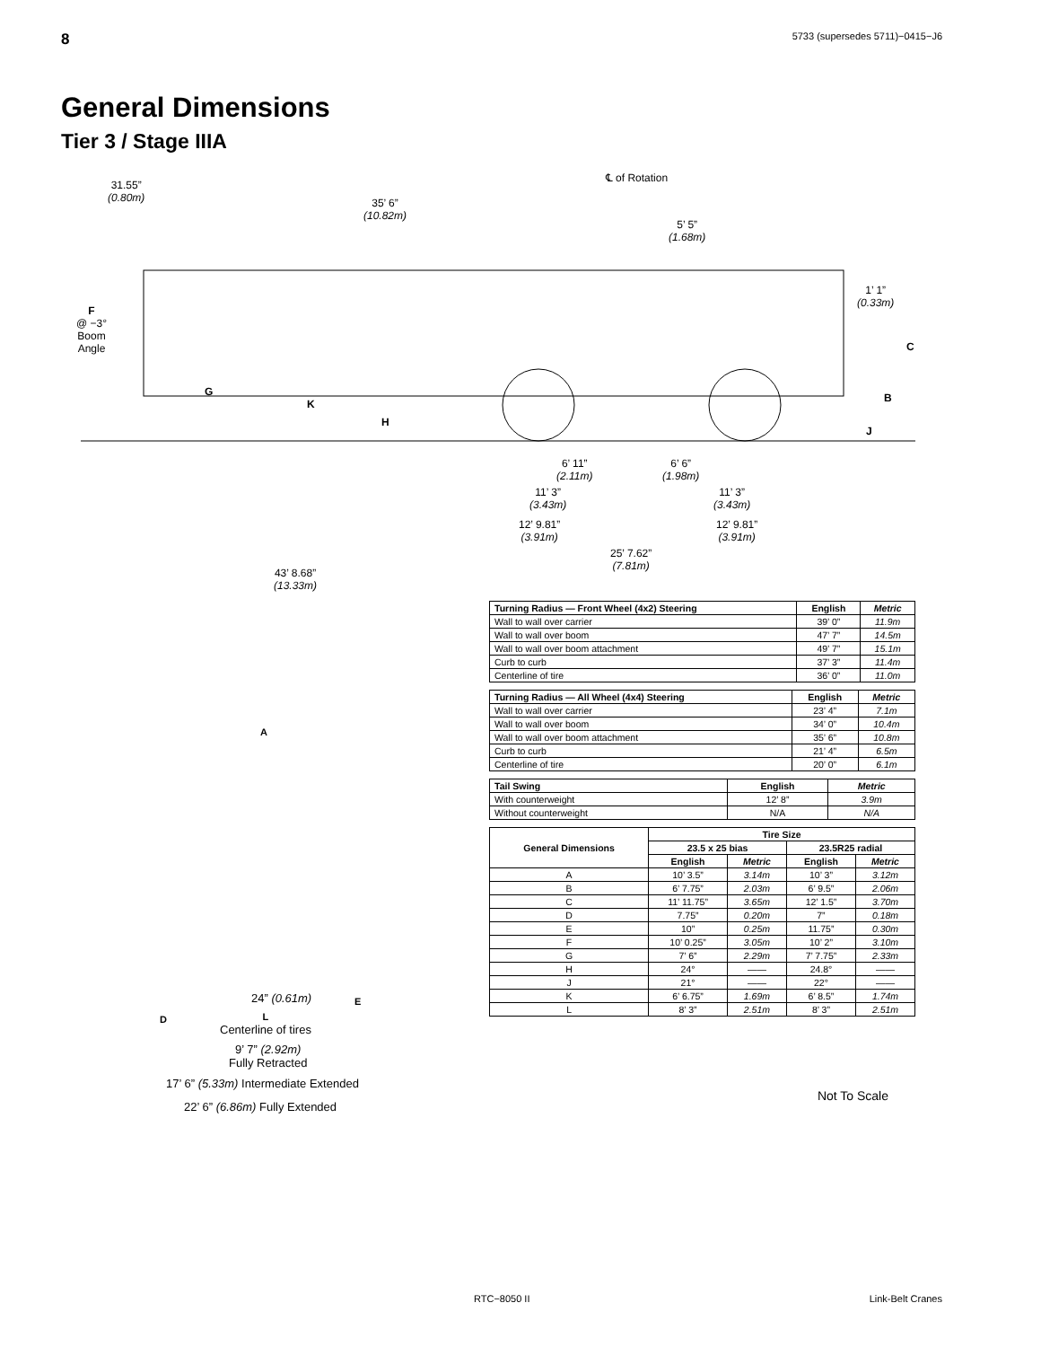8 5733 (supersedes 5711)−0415−J6
General Dimensions
Tier 3 / Stage IIIA
31.55”
(0.80m)
℄ of Rotation
35’ 6”
(10.82m)
5’ 5”
(1.68m)
1’ 1”
(0.33m)
F
@ −3°
Boom
Angle
C
G
K B
H
J
6’ 11”
(2.11m)
6’ 6”
(1.98m)
11’ 3”
(3.43m)
11’ 3”
(3.43m)
12’ 9.81”
(3.91m)
12’ 9.81”
(3.91m)
25’ 7.62”
(7.81m)
43’ 8.68”
(13.33m)
A
E
24” (0.61m)
D
L
Centerline of tires
9’ 7” (2.92m)
Fully Retracted
17’ 6” (5.33m) Intermediate Extended
22’ 6” (6.86m) Fully Extended
| Turning Radius — Front Wheel (4x2) Steering | English | Metric |
| --- | --- | --- |
| Wall to wall over carrier | 39’ 0” | 11.9m |
| Wall to wall over boom | 47’ 7” | 14.5m |
| Wall to wall over boom attachment | 49’ 7” | 15.1m |
| Curb to curb | 37’ 3” | 11.4m |
| Centerline of tire | 36’ 0” | 11.0m |
| Turning Radius — All Wheel (4x4) Steering | English | Metric |
| --- | --- | --- |
| Wall to wall over carrier | 23’ 4” | 7.1m |
| Wall to wall over boom | 34’ 0” | 10.4m |
| Wall to wall over boom attachment | 35’ 6” | 10.8m |
| Curb to curb | 21’ 4” | 6.5m |
| Centerline of tire | 20’ 0” | 6.1m |
| Tail Swing | English | Metric |
| --- | --- | --- |
| With counterweight | 12’ 8” | 3.9m |
| Without counterweight | N/A | N/A |
| General Dimensions | Tire Size | | | |
| --- | --- | --- | --- | --- |
| | 23.5 x 25 bias | | 23.5R25 radial | |
| | English | Metric | English | Metric |
| A | 10’ 3.5” | 3.14m | 10’ 3” | 3.12m |
| B | 6’ 7.75” | 2.03m | 6’ 9.5” | 2.06m |
| C | 11’ 11.75” | 3.65m | 12’ 1.5” | 3.70m |
| D | 7.75” | 0.20m | 7” | 0.18m |
| E | 10” | 0.25m | 11.75” | 0.30m |
| F | 10’ 0.25” | 3.05m | 10’ 2” | 3.10m |
| G | 7’ 6” | 2.29m | 7’ 7.75” | 2.33m |
| H | 24° | —— | 24.8° | —— |
| J | 21° | —— | 22° | —— |
| K | 6’ 6.75” | 1.69m | 6’ 8.5” | 1.74m |
| L | 8’ 3” | 2.51m | 8’ 3” | 2.51m |
Not To Scale
RTC−8050 II Link-Belt Cranes